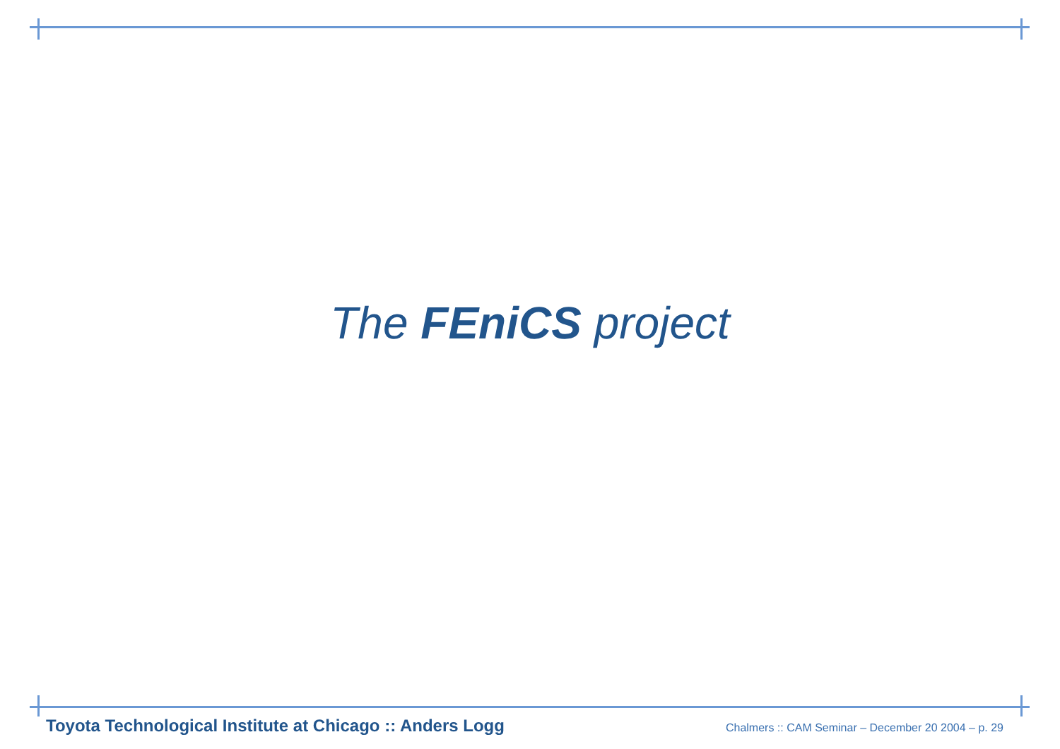The FEniCS project
Toyota Technological Institute at Chicago :: Anders Logg Chalmers :: CAM Seminar – December 20 2004 – p. 29